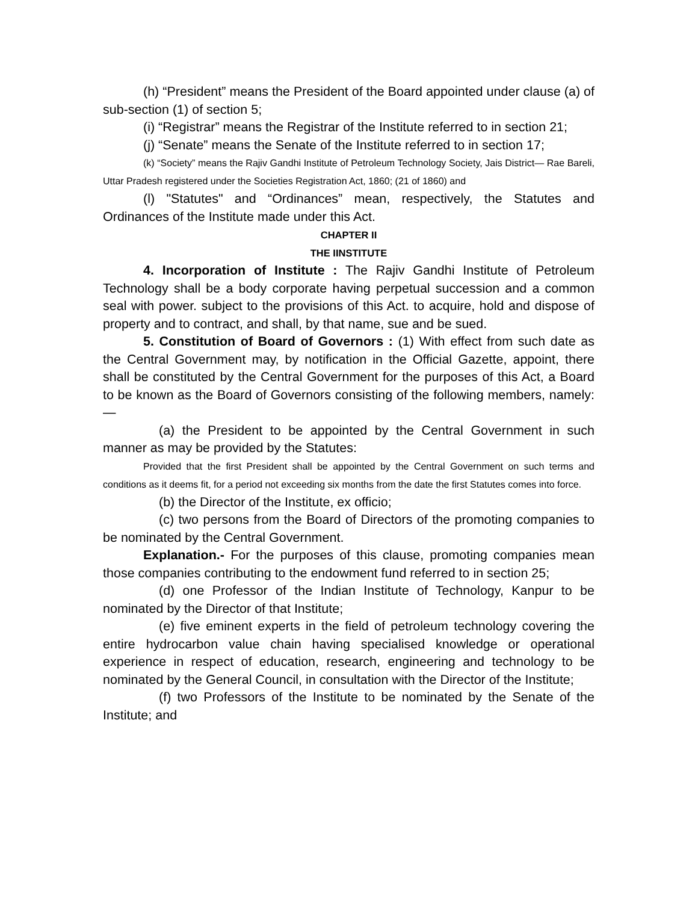(h) “President” means the President of the Board appointed under clause (a) of sub-section (1) of section 5;
(i) “Registrar” means the Registrar of the Institute referred to in section 21;
(j) “Senate” means the Senate of the Institute referred to in section 17;
(k) “Society” means the Rajiv Gandhi Institute of Petroleum Technology Society, Jais District— Rae Bareli, Uttar Pradesh registered under the Societies Registration Act, 1860; (21 of 1860) and
(l) "Statutes" and “Ordinances” mean, respectively, the Statutes and Ordinances of the Institute made under this Act.
CHAPTER II
THE IINSTITUTE
4. Incorporation of Institute : The Rajiv Gandhi Institute of Petroleum Technology shall be a body corporate having perpetual succession and a common seal with power. subject to the provisions of this Act. to acquire, hold and dispose of property and to contract, and shall, by that name, sue and be sued.
5. Constitution of Board of Governors : (1) With effect from such date as the Central Government may, by notification in the Official Gazette, appoint, there shall be constituted by the Central Government for the purposes of this Act, a Board to be known as the Board of Governors consisting of the following members, namely:—
(a) the President to be appointed by the Central Government in such manner as may be provided by the Statutes:
Provided that the first President shall be appointed by the Central Government on such terms and conditions as it deems fit, for a period not exceeding six months from the date the first Statutes comes into force.
(b) the Director of the Institute, ex officio;
(c) two persons from the Board of Directors of the promoting companies to be nominated by the Central Government.
Explanation.- For the purposes of this clause, promoting companies mean those companies contributing to the endowment fund referred to in section 25;
(d) one Professor of the Indian Institute of Technology, Kanpur to be nominated by the Director of that Institute;
(e) five eminent experts in the field of petroleum technology covering the entire hydrocarbon value chain having specialised knowledge or operational experience in respect of education, research, engineering and technology to be nominated by the General Council, in consultation with the Director of the Institute;
(f) two Professors of the Institute to be nominated by the Senate of the Institute; and